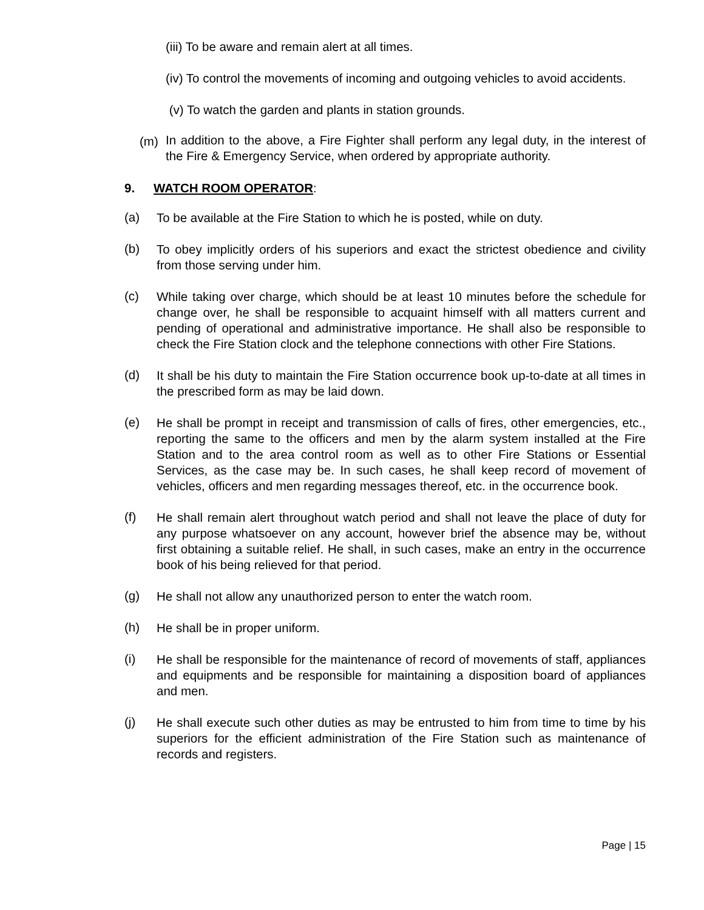(iii) To be aware and remain alert at all times.
(iv) To control the movements of incoming and outgoing vehicles to avoid accidents.
(v) To watch the garden and plants in station grounds.
(m)
In addition to the above, a Fire Fighter shall perform any legal duty, in the interest of the Fire & Emergency Service, when ordered by appropriate authority.
9. WATCH ROOM OPERATOR:
(a)
To be available at the Fire Station to which he is posted, while on duty.
(b)
To obey implicitly orders of his superiors and exact the strictest obedience and civility from those serving under him.
(c)
While taking over charge, which should be at least 10 minutes before the schedule for change over, he shall be responsible to acquaint himself with all matters current and pending of operational and administrative importance. He shall also be responsible to check the Fire Station clock and the telephone connections with other Fire Stations.
(d)
It shall be his duty to maintain the Fire Station occurrence book up-to-date at all times in the prescribed form as may be laid down.
(e)
He shall be prompt in receipt and transmission of calls of fires, other emergencies, etc., reporting the same to the officers and men by the alarm system installed at the Fire Station and to the area control room as well as to other Fire Stations or Essential Services, as the case may be. In such cases, he shall keep record of movement of vehicles, officers and men regarding messages thereof, etc. in the occurrence book.
(f)
He shall remain alert throughout watch period and shall not leave the place of duty for any purpose whatsoever on any account, however brief the absence may be, without first obtaining a suitable relief. He shall, in such cases, make an entry in the occurrence book of his being relieved for that period.
(g)
He shall not allow any unauthorized person to enter the watch room.
(h)
He shall be in proper uniform.
(i)
He shall be responsible for the maintenance of record of movements of staff, appliances and equipments and be responsible for maintaining a disposition board of appliances and men.
(j)
He shall execute such other duties as may be entrusted to him from time to time by his superiors for the efficient administration of the Fire Station such as maintenance of records and registers.
Page | 15